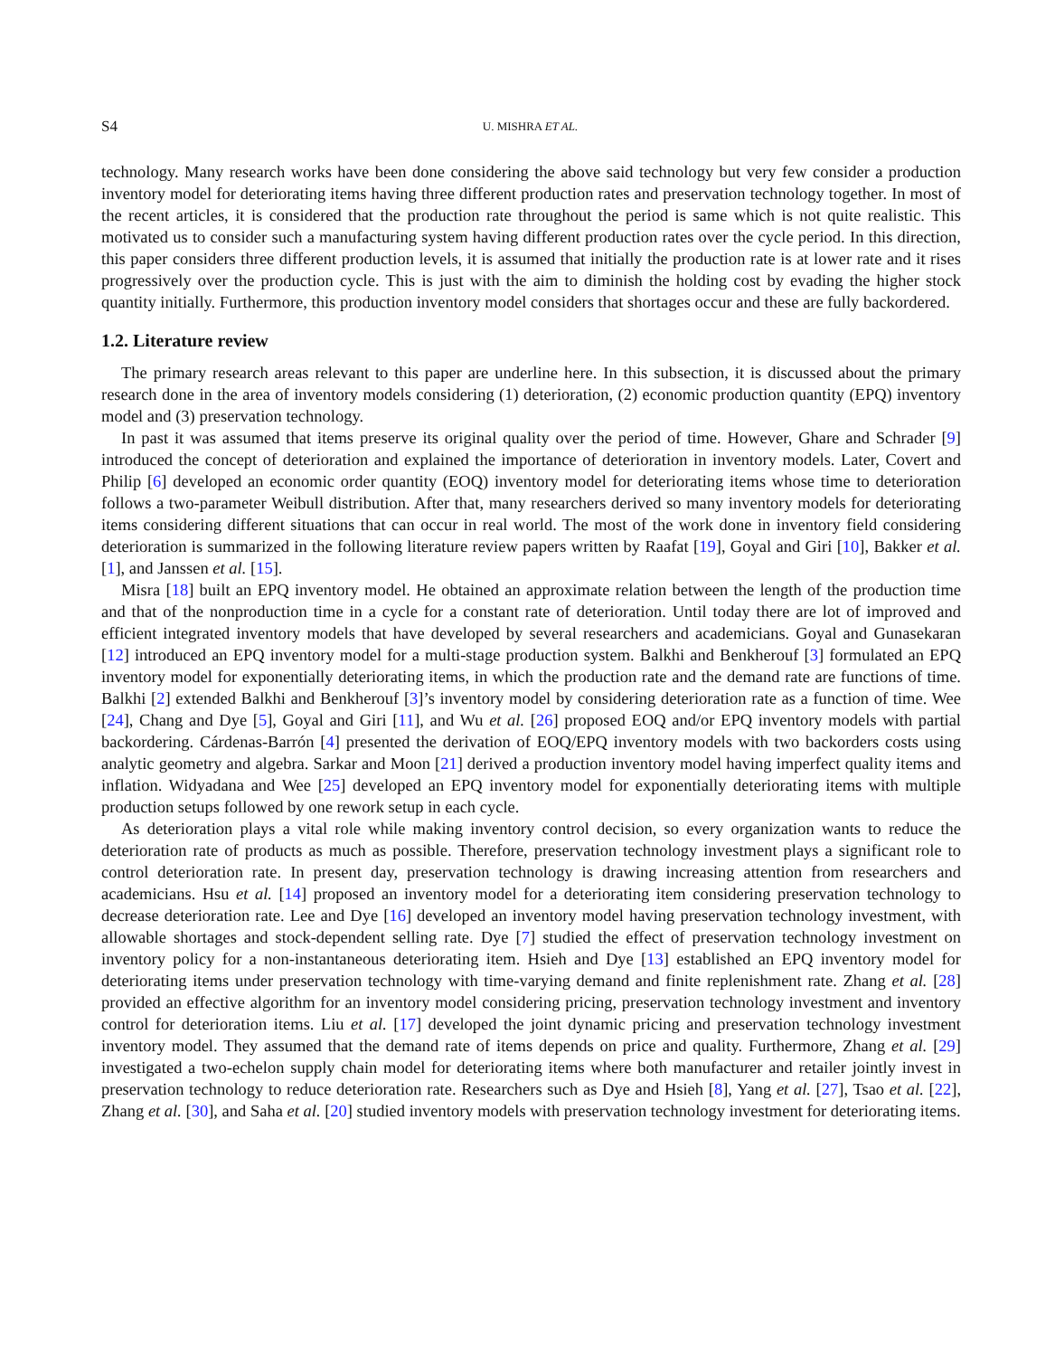S4 U. MISHRA ET AL.
technology. Many research works have been done considering the above said technology but very few consider a production inventory model for deteriorating items having three different production rates and preservation technology together. In most of the recent articles, it is considered that the production rate throughout the period is same which is not quite realistic. This motivated us to consider such a manufacturing system having different production rates over the cycle period. In this direction, this paper considers three different production levels, it is assumed that initially the production rate is at lower rate and it rises progressively over the production cycle. This is just with the aim to diminish the holding cost by evading the higher stock quantity initially. Furthermore, this production inventory model considers that shortages occur and these are fully backordered.
1.2. Literature review
The primary research areas relevant to this paper are underline here. In this subsection, it is discussed about the primary research done in the area of inventory models considering (1) deterioration, (2) economic production quantity (EPQ) inventory model and (3) preservation technology.
In past it was assumed that items preserve its original quality over the period of time. However, Ghare and Schrader [9] introduced the concept of deterioration and explained the importance of deterioration in inventory models. Later, Covert and Philip [6] developed an economic order quantity (EOQ) inventory model for deteriorating items whose time to deterioration follows a two-parameter Weibull distribution. After that, many researchers derived so many inventory models for deteriorating items considering different situations that can occur in real world. The most of the work done in inventory field considering deterioration is summarized in the following literature review papers written by Raafat [19], Goyal and Giri [10], Bakker et al. [1], and Janssen et al. [15].
Misra [18] built an EPQ inventory model. He obtained an approximate relation between the length of the production time and that of the nonproduction time in a cycle for a constant rate of deterioration. Until today there are lot of improved and efficient integrated inventory models that have developed by several researchers and academicians. Goyal and Gunasekaran [12] introduced an EPQ inventory model for a multi-stage production system. Balkhi and Benkherouf [3] formulated an EPQ inventory model for exponentially deteriorating items, in which the production rate and the demand rate are functions of time. Balkhi [2] extended Balkhi and Benkherouf [3]’s inventory model by considering deterioration rate as a function of time. Wee [24], Chang and Dye [5], Goyal and Giri [11], and Wu et al. [26] proposed EOQ and/or EPQ inventory models with partial backordering. Cárdenas-Barrón [4] presented the derivation of EOQ/EPQ inventory models with two backorders costs using analytic geometry and algebra. Sarkar and Moon [21] derived a production inventory model having imperfect quality items and inflation. Widyadana and Wee [25] developed an EPQ inventory model for exponentially deteriorating items with multiple production setups followed by one rework setup in each cycle.
As deterioration plays a vital role while making inventory control decision, so every organization wants to reduce the deterioration rate of products as much as possible. Therefore, preservation technology investment plays a significant role to control deterioration rate. In present day, preservation technology is drawing increasing attention from researchers and academicians. Hsu et al. [14] proposed an inventory model for a deteriorating item considering preservation technology to decrease deterioration rate. Lee and Dye [16] developed an inventory model having preservation technology investment, with allowable shortages and stock-dependent selling rate. Dye [7] studied the effect of preservation technology investment on inventory policy for a non-instantaneous deteriorating item. Hsieh and Dye [13] established an EPQ inventory model for deteriorating items under preservation technology with time-varying demand and finite replenishment rate. Zhang et al. [28] provided an effective algorithm for an inventory model considering pricing, preservation technology investment and inventory control for deterioration items. Liu et al. [17] developed the joint dynamic pricing and preservation technology investment inventory model. They assumed that the demand rate of items depends on price and quality. Furthermore, Zhang et al. [29] investigated a two-echelon supply chain model for deteriorating items where both manufacturer and retailer jointly invest in preservation technology to reduce deterioration rate. Researchers such as Dye and Hsieh [8], Yang et al. [27], Tsao et al. [22], Zhang et al. [30], and Saha et al. [20] studied inventory models with preservation technology investment for deteriorating items.